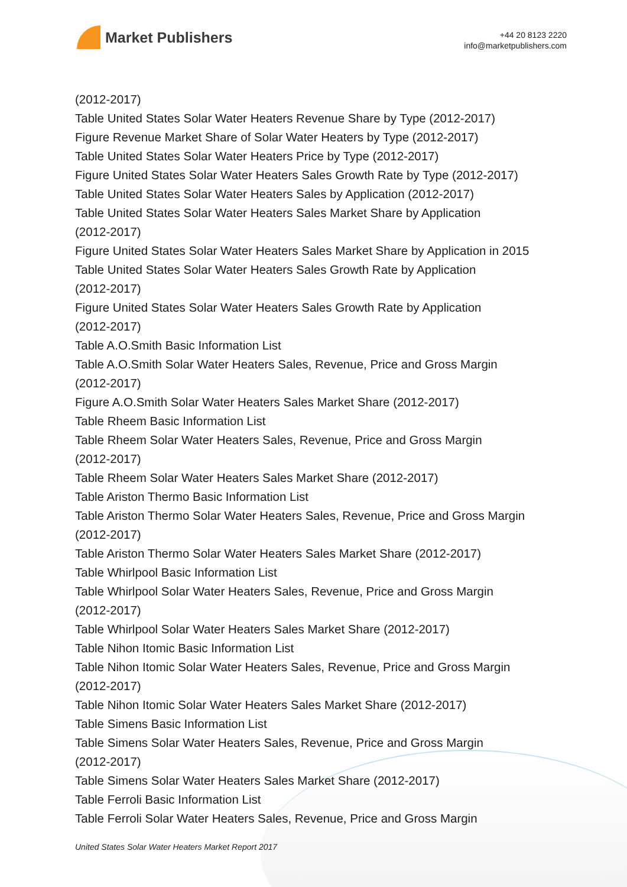Market Publishers
+44 20 8123 2220
info@marketpublishers.com
(2012-2017)
Table United States Solar Water Heaters Revenue Share by Type (2012-2017)
Figure Revenue Market Share of Solar Water Heaters by Type (2012-2017)
Table United States Solar Water Heaters Price by Type (2012-2017)
Figure United States Solar Water Heaters Sales Growth Rate by Type (2012-2017)
Table United States Solar Water Heaters Sales by Application (2012-2017)
Table United States Solar Water Heaters Sales Market Share by Application
(2012-2017)
Figure United States Solar Water Heaters Sales Market Share by Application in 2015
Table United States Solar Water Heaters Sales Growth Rate by Application
(2012-2017)
Figure United States Solar Water Heaters Sales Growth Rate by Application
(2012-2017)
Table A.O.Smith Basic Information List
Table A.O.Smith Solar Water Heaters Sales, Revenue, Price and Gross Margin
(2012-2017)
Figure A.O.Smith Solar Water Heaters Sales Market Share (2012-2017)
Table Rheem Basic Information List
Table Rheem Solar Water Heaters Sales, Revenue, Price and Gross Margin
(2012-2017)
Table Rheem Solar Water Heaters Sales Market Share (2012-2017)
Table Ariston Thermo Basic Information List
Table Ariston Thermo Solar Water Heaters Sales, Revenue, Price and Gross Margin
(2012-2017)
Table Ariston Thermo Solar Water Heaters Sales Market Share (2012-2017)
Table Whirlpool Basic Information List
Table Whirlpool Solar Water Heaters Sales, Revenue, Price and Gross Margin
(2012-2017)
Table Whirlpool Solar Water Heaters Sales Market Share (2012-2017)
Table Nihon Itomic Basic Information List
Table Nihon Itomic Solar Water Heaters Sales, Revenue, Price and Gross Margin
(2012-2017)
Table Nihon Itomic Solar Water Heaters Sales Market Share (2012-2017)
Table Simens Basic Information List
Table Simens Solar Water Heaters Sales, Revenue, Price and Gross Margin
(2012-2017)
Table Simens Solar Water Heaters Sales Market Share (2012-2017)
Table Ferroli Basic Information List
Table Ferroli Solar Water Heaters Sales, Revenue, Price and Gross Margin
United States Solar Water Heaters Market Report 2017